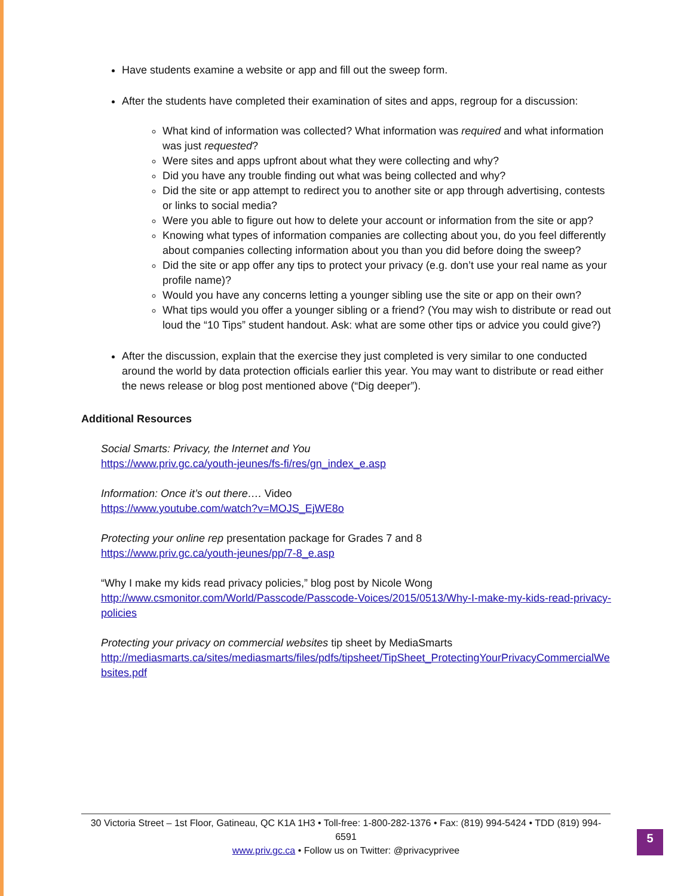Have students examine a website or app and fill out the sweep form.
After the students have completed their examination of sites and apps, regroup for a discussion:
What kind of information was collected? What information was required and what information was just requested?
Were sites and apps upfront about what they were collecting and why?
Did you have any trouble finding out what was being collected and why?
Did the site or app attempt to redirect you to another site or app through advertising, contests or links to social media?
Were you able to figure out how to delete your account or information from the site or app?
Knowing what types of information companies are collecting about you, do you feel differently about companies collecting information about you than you did before doing the sweep?
Did the site or app offer any tips to protect your privacy (e.g. don’t use your real name as your profile name)?
Would you have any concerns letting a younger sibling use the site or app on their own?
What tips would you offer a younger sibling or a friend? (You may wish to distribute or read out loud the “10 Tips” student handout. Ask: what are some other tips or advice you could give?)
After the discussion, explain that the exercise they just completed is very similar to one conducted around the world by data protection officials earlier this year. You may want to distribute or read either the news release or blog post mentioned above (“Dig deeper”).
Additional Resources
Social Smarts: Privacy, the Internet and You
https://www.priv.gc.ca/youth-jeunes/fs-fi/res/gn_index_e.asp
Information: Once it’s out there…. Video
https://www.youtube.com/watch?v=MOJS_EjWE8o
Protecting your online rep presentation package for Grades 7 and 8
https://www.priv.gc.ca/youth-jeunes/pp/7-8_e.asp
“Why I make my kids read privacy policies,” blog post by Nicole Wong
http://www.csmonitor.com/World/Passcode/Passcode-Voices/2015/0513/Why-I-make-my-kids-read-privacy-policies
Protecting your privacy on commercial websites tip sheet by MediaSmarts
http://mediasmarts.ca/sites/mediasmarts/files/pdfs/tipsheet/TipSheet_ProtectingYourPrivacyCommercialWebsites.pdf
30 Victoria Street – 1st Floor, Gatineau, QC K1A 1H3 • Toll-free: 1-800-282-1376 • Fax: (819) 994-5424 • TDD (819) 994-6591
www.priv.gc.ca • Follow us on Twitter: @privacyprivee
5